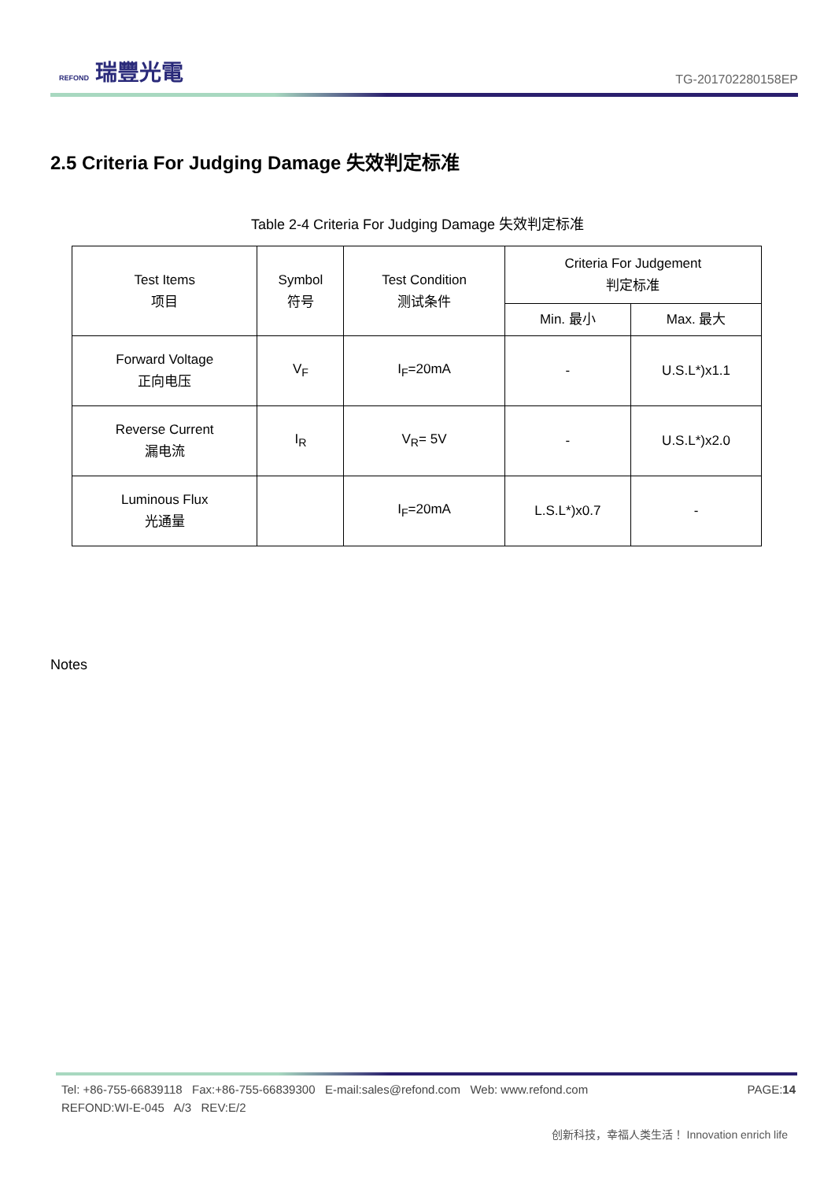REFOND 瑞豐光電
TG-201702280158EP
2.5 Criteria For Judging Damage 失效判定标准
Table 2-4 Criteria For Judging Damage 失效判定标准
| Test Items 项目 | Symbol 符号 | Test Condition 测试条件 | Criteria For Judgement 判定标准 | |
| --- | --- | --- | --- | --- |
| | | | Min. 最小 | Max. 最大 |
| Forward Voltage 正向电压 | V<sub>F</sub> | I<sub>F</sub>=20mA | - | U.S.L*)x1.1 |
| Reverse Current 漏电流 | I<sub>R</sub> | V<sub>R</sub>= 5V | - | U.S.L*)x2.0 |
| Luminous Flux 光通量 | | I<sub>F</sub>=20mA | L.S.L*)x0.7 | - |
Notes
PAGE:14 Tel: +86-755-66839118 Fax:+86-755-66839300 E-mail:sales@refond.com Web: www.refond.com
REFOND:WI-E-045 A/3 REV:E/2
创新科技，幸福人类生活！ Innovation enrich life